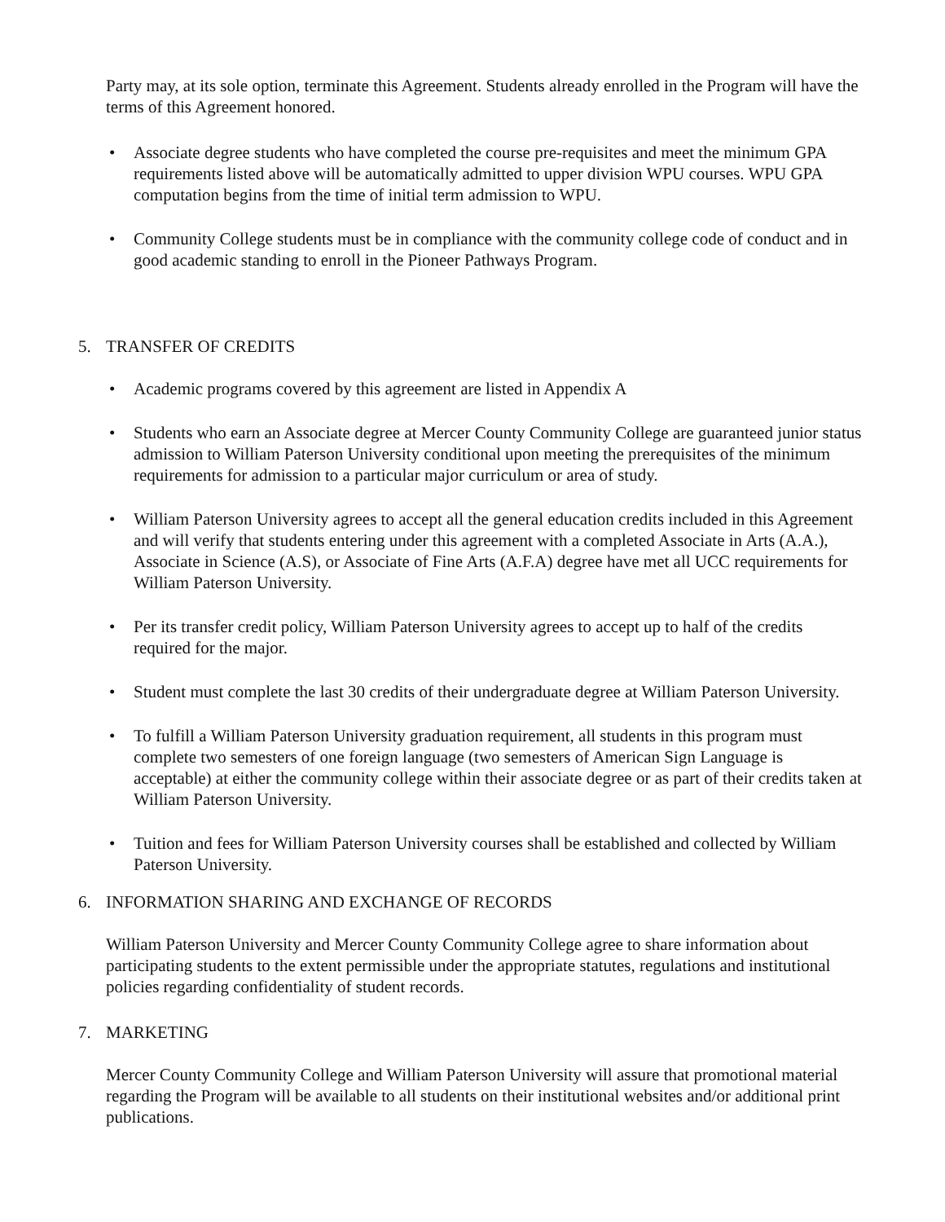Party may, at its sole option, terminate this Agreement. Students already enrolled in the Program will have the terms of this Agreement honored.
• Associate degree students who have completed the course pre-requisites and meet the minimum GPA requirements listed above will be automatically admitted to upper division WPU courses. WPU GPA computation begins from the time of initial term admission to WPU.
• Community College students must be in compliance with the community college code of conduct and in good academic standing to enroll in the Pioneer Pathways Program.
5. TRANSFER OF CREDITS
• Academic programs covered by this agreement are listed in Appendix A
• Students who earn an Associate degree at Mercer County Community College are guaranteed junior status admission to William Paterson University conditional upon meeting the prerequisites of the minimum requirements for admission to a particular major curriculum or area of study.
• William Paterson University agrees to accept all the general education credits included in this Agreement and will verify that students entering under this agreement with a completed Associate in Arts (A.A.), Associate in Science (A.S), or Associate of Fine Arts (A.F.A) degree have met all UCC requirements for William Paterson University.
• Per its transfer credit policy, William Paterson University agrees to accept up to half of the credits required for the major.
• Student must complete the last 30 credits of their undergraduate degree at William Paterson University.
• To fulfill a William Paterson University graduation requirement, all students in this program must complete two semesters of one foreign language (two semesters of American Sign Language is acceptable) at either the community college within their associate degree or as part of their credits taken at William Paterson University.
• Tuition and fees for William Paterson University courses shall be established and collected by William Paterson University.
6. INFORMATION SHARING AND EXCHANGE OF RECORDS
William Paterson University and Mercer County Community College agree to share information about participating students to the extent permissible under the appropriate statutes, regulations and institutional policies regarding confidentiality of student records.
7. MARKETING
Mercer County Community College and William Paterson University will assure that promotional material regarding the Program will be available to all students on their institutional websites and/or additional print publications.